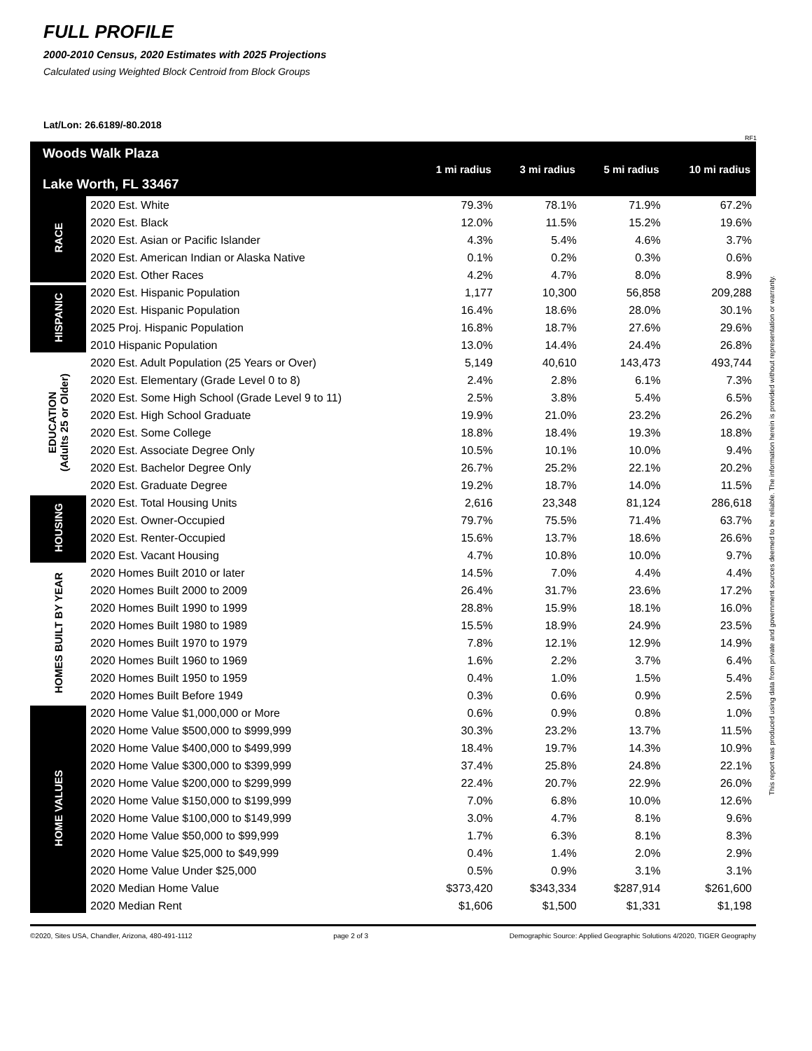FULL PROFILE
2000-2010 Census, 2020 Estimates with 2025 Projections
Calculated using Weighted Block Centroid from Block Groups
Lat/Lon: 26.6189/-80.2018
RF1
| Woods Walk Plaza Lake Worth, FL 33467 | | 1 mi radius | 3 mi radius | 5 mi radius | 10 mi radius |
| --- | --- | --- | --- | --- | --- |
| RACE | 2020 Est. White | 79.3% | 78.1% | 71.9% | 67.2% |
| | 2020 Est. Black | 12.0% | 11.5% | 15.2% | 19.6% |
| | 2020 Est. Asian or Pacific Islander | 4.3% | 5.4% | 4.6% | 3.7% |
| | 2020 Est. American Indian or Alaska Native | 0.1% | 0.2% | 0.3% | 0.6% |
| | 2020 Est. Other Races | 4.2% | 4.7% | 8.0% | 8.9% |
| HISPANIC | 2020 Est. Hispanic Population | 1,177 | 10,300 | 56,858 | 209,288 |
| | 2020 Est. Hispanic Population | 16.4% | 18.6% | 28.0% | 30.1% |
| | 2025 Proj. Hispanic Population | 16.8% | 18.7% | 27.6% | 29.6% |
| | 2010 Hispanic Population | 13.0% | 14.4% | 24.4% | 26.8% |
| EDUCATION (Adults 25 or Older) | 2020 Est. Adult Population (25 Years or Over) | 5,149 | 40,610 | 143,473 | 493,744 |
| | 2020 Est. Elementary (Grade Level 0 to 8) | 2.4% | 2.8% | 6.1% | 7.3% |
| | 2020 Est. Some High School (Grade Level 9 to 11) | 2.5% | 3.8% | 5.4% | 6.5% |
| | 2020 Est. High School Graduate | 19.9% | 21.0% | 23.2% | 26.2% |
| | 2020 Est. Some College | 18.8% | 18.4% | 19.3% | 18.8% |
| | 2020 Est. Associate Degree Only | 10.5% | 10.1% | 10.0% | 9.4% |
| | 2020 Est. Bachelor Degree Only | 26.7% | 25.2% | 22.1% | 20.2% |
| | 2020 Est. Graduate Degree | 19.2% | 18.7% | 14.0% | 11.5% |
| HOUSING | 2020 Est. Total Housing Units | 2,616 | 23,348 | 81,124 | 286,618 |
| | 2020 Est. Owner-Occupied | 79.7% | 75.5% | 71.4% | 63.7% |
| | 2020 Est. Renter-Occupied | 15.6% | 13.7% | 18.6% | 26.6% |
| | 2020 Est. Vacant Housing | 4.7% | 10.8% | 10.0% | 9.7% |
| HOMES BUILT BY YEAR | 2020 Homes Built 2010 or later | 14.5% | 7.0% | 4.4% | 4.4% |
| | 2020 Homes Built 2000 to 2009 | 26.4% | 31.7% | 23.6% | 17.2% |
| | 2020 Homes Built 1990 to 1999 | 28.8% | 15.9% | 18.1% | 16.0% |
| | 2020 Homes Built 1980 to 1989 | 15.5% | 18.9% | 24.9% | 23.5% |
| | 2020 Homes Built 1970 to 1979 | 7.8% | 12.1% | 12.9% | 14.9% |
| | 2020 Homes Built 1960 to 1969 | 1.6% | 2.2% | 3.7% | 6.4% |
| | 2020 Homes Built 1950 to 1959 | 0.4% | 1.0% | 1.5% | 5.4% |
| | 2020 Homes Built Before 1949 | 0.3% | 0.6% | 0.9% | 2.5% |
| HOME VALUES | 2020 Home Value $1,000,000 or More | 0.6% | 0.9% | 0.8% | 1.0% |
| | 2020 Home Value $500,000 to $999,999 | 30.3% | 23.2% | 13.7% | 11.5% |
| | 2020 Home Value $400,000 to $499,999 | 18.4% | 19.7% | 14.3% | 10.9% |
| | 2020 Home Value $300,000 to $399,999 | 37.4% | 25.8% | 24.8% | 22.1% |
| | 2020 Home Value $200,000 to $299,999 | 22.4% | 20.7% | 22.9% | 26.0% |
| | 2020 Home Value $150,000 to $199,999 | 7.0% | 6.8% | 10.0% | 12.6% |
| | 2020 Home Value $100,000 to $149,999 | 3.0% | 4.7% | 8.1% | 9.6% |
| | 2020 Home Value $50,000 to $99,999 | 1.7% | 6.3% | 8.1% | 8.3% |
| | 2020 Home Value $25,000 to $49,999 | 0.4% | 1.4% | 2.0% | 2.9% |
| | 2020 Home Value Under $25,000 | 0.5% | 0.9% | 3.1% | 3.1% |
| | 2020 Median Home Value | $373,420 | $343,334 | $287,914 | $261,600 |
| | 2020 Median Rent | $1,606 | $1,500 | $1,331 | $1,198 |
©2020, Sites USA, Chandler, Arizona, 480-491-1112 page 2 of 3 Demographic Source: Applied Geographic Solutions 4/2020, TIGER Geography
This report was produced using data from private and government sources deemed to be reliable. The information herein is provided without representation or warranty.